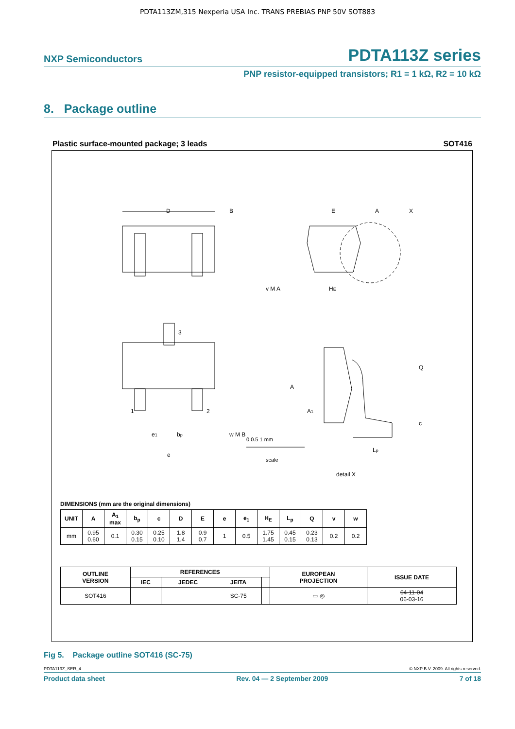PDTA113ZM,315 Nexperia USA Inc. TRANS PREBIAS PNP 50V SOT883
NXP Semiconductors PDTA113Z series
PNP resistor-equipped transistors; R1 = 1 kΩ, R2 = 10 kΩ
8. Package outline
Plastic surface-mounted package; 3 leads SOT416
D
B
E
A
X
v M A
HE
3
1
2
e1
bp
w M B
e
Q
A
A1
c
Lp
detail X
0 0.5 1 mm
scale
DIMENSIONS (mm are the original dimensions)
| UNIT | A | A<sub>1</sub> max | b<sub>p</sub> | c | D | E | e | e<sub>1</sub> | H<sub>E</sub> | L<sub>p</sub> | Q | v | w |
| --- | --- | --- | --- | --- | --- | --- | --- | --- | --- | --- | --- | --- | --- |
| mm | 0.95 0.60 | 0.1 | 0.30 0.15 | 0.25 0.10 | 1.8 1.4 | 0.9 0.7 | 1 | 0.5 | 1.75 1.45 | 0.45 0.15 | 0.23 0.13 | 0.2 | 0.2 |
| OUTLINE VERSION | REFERENCES | | | | EUROPEAN PROJECTION | ISSUE DATE |
| --- | --- | --- | --- | --- | --- | --- |
| | IEC | JEDEC | JEITA | | | |
| SOT416 | | | SC-75 | | ▭ ◎ | 04-11-04 06-03-16 |
Fig 5. Package outline SOT416 (SC-75)
PDTA113Z_SER_4 © NXP B.V. 2009. All rights reserved.
Product data sheet Rev. 04 — 2 September 2009 7 of 18